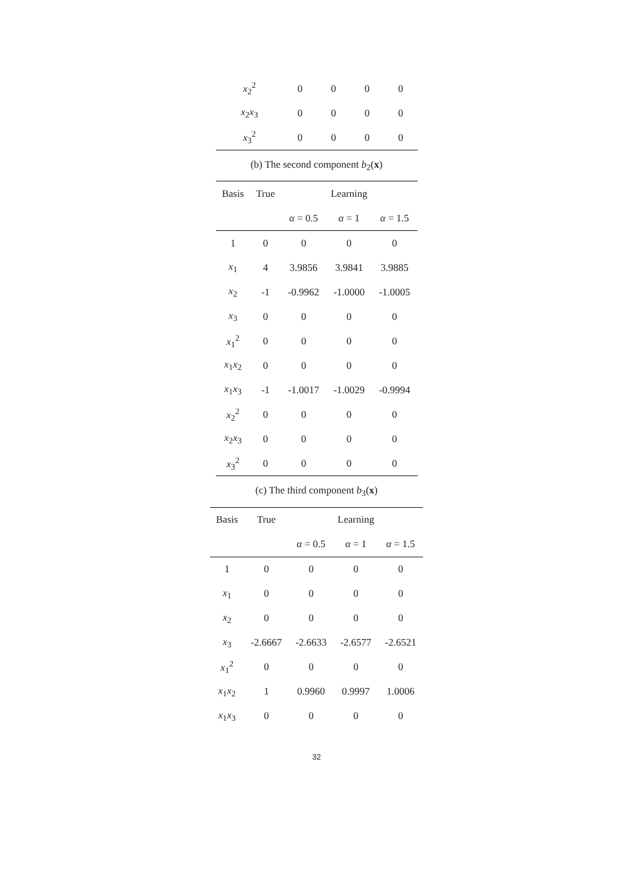| x<sub>2</sub><sup>2</sup> | 0 | 0 | 0 | 0 |
| x<sub>2</sub> x<sub>3</sub> | 0 | 0 | 0 | 0 |
| x<sub>3</sub><sup>2</sup> | 0 | 0 | 0 | 0 |
(b) The second component b<sub>2</sub>(x)
| Basis | True | Learning | | |
| --- | --- | --- | --- | --- |
| | | α = 0.5 | α = 1 | α = 1.5 |
| 1 | 0 | 0 | 0 | 0 |
| x<sub>1</sub> | 4 | 3.9856 | 3.9841 | 3.9885 |
| x<sub>2</sub> | -1 | -0.9962 | -1.0000 | -1.0005 |
| x<sub>3</sub> | 0 | 0 | 0 | 0 |
| x<sub>1</sub><sup>2</sup> | 0 | 0 | 0 | 0 |
| x<sub>1</sub> x<sub>2</sub> | 0 | 0 | 0 | 0 |
| x<sub>1</sub> x<sub>3</sub> | -1 | -1.0017 | -1.0029 | -0.9994 |
| x<sub>2</sub><sup>2</sup> | 0 | 0 | 0 | 0 |
| x<sub>2</sub> x<sub>3</sub> | 0 | 0 | 0 | 0 |
| x<sub>3</sub><sup>2</sup> | 0 | 0 | 0 | 0 |
(c) The third component b<sub>3</sub>(x)
| Basis | True | Learning | | |
| --- | --- | --- | --- | --- |
| | | α = 0.5 | α = 1 | α = 1.5 |
| 1 | 0 | 0 | 0 | 0 |
| x<sub>1</sub> | 0 | 0 | 0 | 0 |
| x<sub>2</sub> | 0 | 0 | 0 | 0 |
| x<sub>3</sub> | -2.6667 | -2.6633 | -2.6577 | -2.6521 |
| x<sub>1</sub><sup>2</sup> | 0 | 0 | 0 | 0 |
| x<sub>1</sub> x<sub>2</sub> | 1 | 0.9960 | 0.9997 | 1.0006 |
| x<sub>1</sub> x<sub>3</sub> | 0 | 0 | 0 | 0 |
32